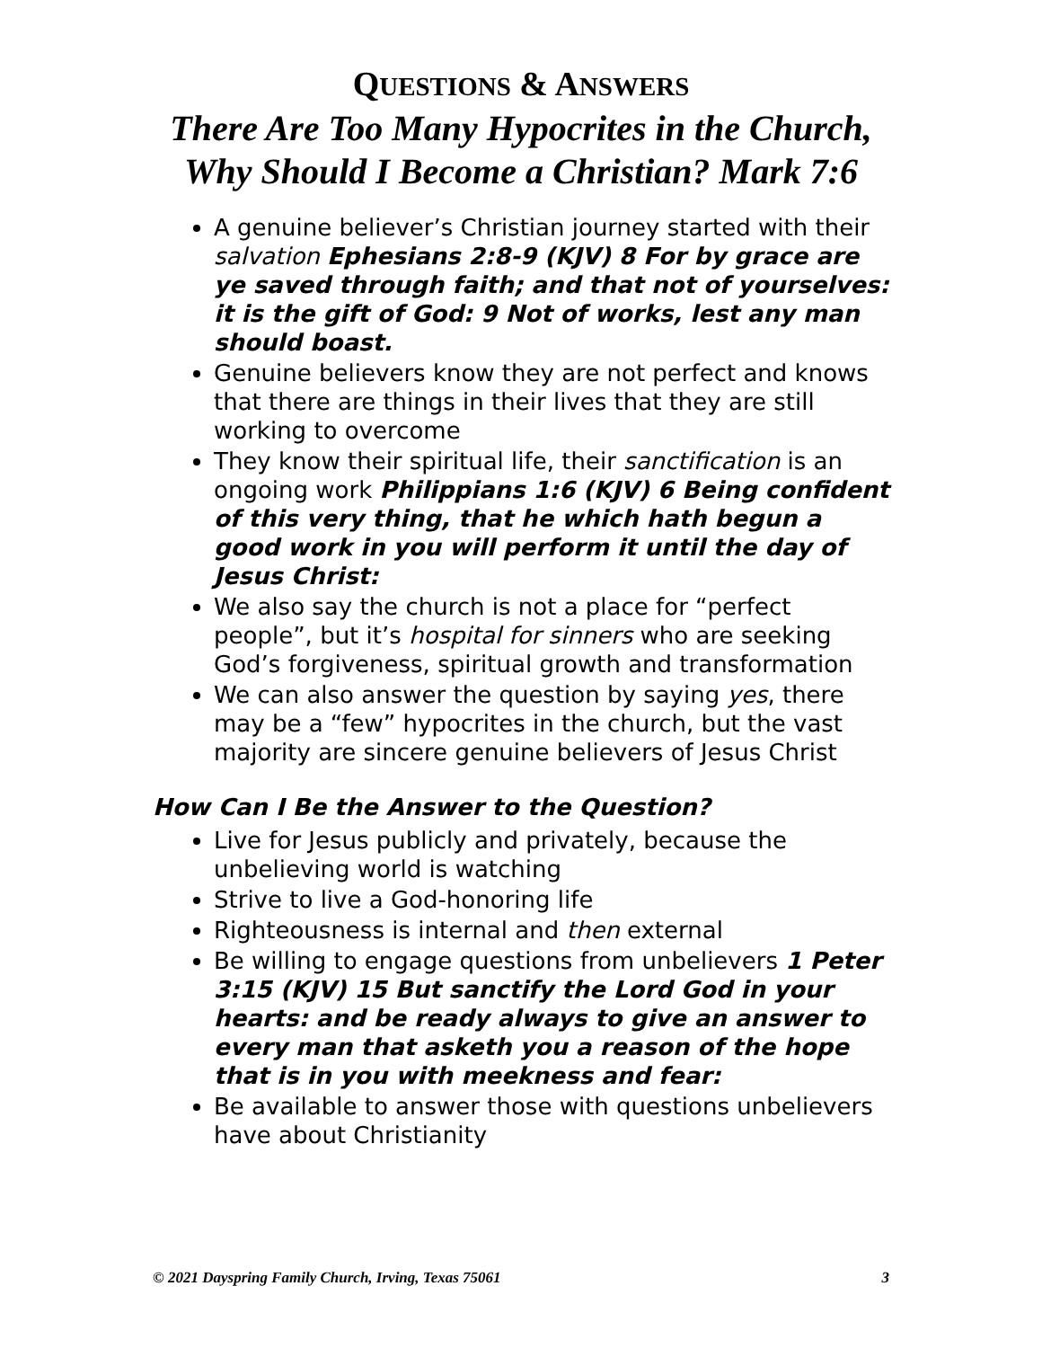QUESTIONS & ANSWERS
There Are Too Many Hypocrites in the Church,
Why Should I Become a Christian? Mark 7:6
A genuine believer’s Christian journey started with their salvation Ephesians 2:8-9 (KJV) 8 For by grace are ye saved through faith; and that not of yourselves: it is the gift of God: 9 Not of works, lest any man should boast.
Genuine believers know they are not perfect and knows that there are things in their lives that they are still working to overcome
They know their spiritual life, their sanctification is an ongoing work Philippians 1:6 (KJV) 6 Being confident of this very thing, that he which hath begun a good work in you will perform it until the day of Jesus Christ:
We also say the church is not a place for “perfect people”, but it’s hospital for sinners who are seeking God’s forgiveness, spiritual growth and transformation
We can also answer the question by saying yes, there may be a “few” hypocrites in the church, but the vast majority are sincere genuine believers of Jesus Christ
How Can I Be the Answer to the Question?
Live for Jesus publicly and privately, because the unbelieving world is watching
Strive to live a God-honoring life
Righteousness is internal and then external
Be willing to engage questions from unbelievers 1 Peter 3:15 (KJV) 15 But sanctify the Lord God in your hearts: and be ready always to give an answer to every man that asketh you a reason of the hope that is in you with meekness and fear:
Be available to answer those with questions unbelievers have about Christianity
© 2021 Dayspring Family Church, Irving, Texas 75061 3